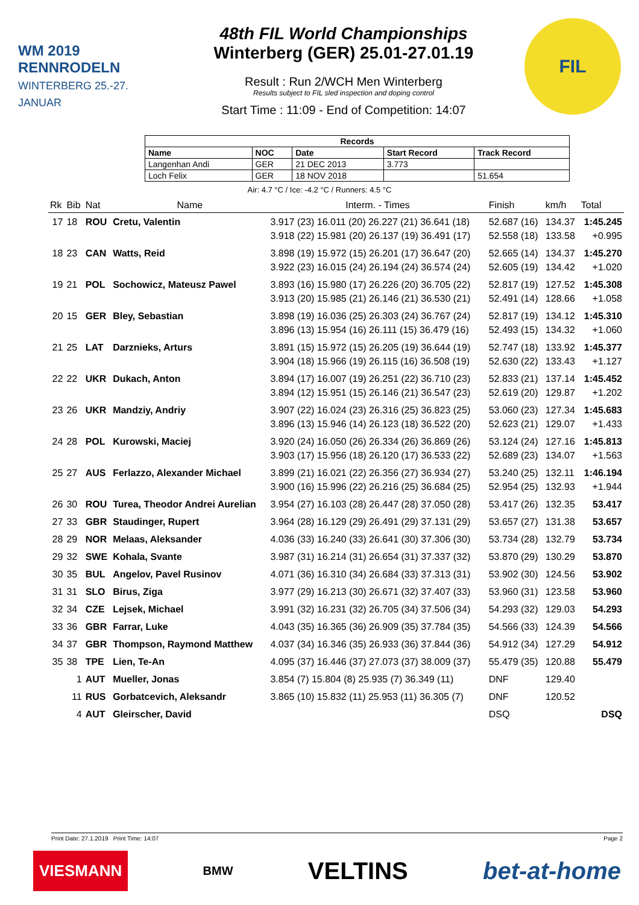WM 2019
RENNRODELN
WINTERBERG 25.-27. JANUAR
48th FIL World Championships
Winterberg (GER) 25.01-27.01.19
Result : Run 2/WCH Men Winterberg
Results subject to FIL sled inspection and doping control
Start Time : 11:09 - End of Competition: 14:07
FIL
| Records | | | | |
| --- | --- | --- | --- | --- |
| Name | NOC | Date | Start Record | Track Record |
| Langenhan Andi | GER | 21 DEC 2013 | 3.773 | |
| Loch Felix | GER | 18 NOV 2018 | | 51.654 |
Air: 4.7 °C / Ice: -4.2 °C / Runners: 4.5 °C
| Rk | Bib | Nat | Name | Interm. - Times | Finish | km/h | Total |
| --- | --- | --- | --- | --- | --- | --- | --- |
| 17 | 18 | ROU | Cretu, Valentin | 3.917 (23) 16.011 (20) 26.227 (21) 36.641 (18) 3.918 (22) 15.981 (20) 26.137 (19) 36.491 (17) | 52.687 (16) 52.558 (18) | 134.37 133.58 | 1:45.245 +0.995 |
| 18 | 23 | CAN | Watts, Reid | 3.898 (19) 15.972 (15) 26.201 (17) 36.647 (20) 3.922 (23) 16.015 (24) 26.194 (24) 36.574 (24) | 52.665 (14) 52.605 (19) | 134.37 134.42 | 1:45.270 +1.020 |
| 19 | 21 | POL | Sochowicz, Mateusz Pawel | 3.893 (16) 15.980 (17) 26.226 (20) 36.705 (22) 3.913 (20) 15.985 (21) 26.146 (21) 36.530 (21) | 52.817 (19) 52.491 (14) | 127.52 128.66 | 1:45.308 +1.058 |
| 20 | 15 | GER | Bley, Sebastian | 3.898 (19) 16.036 (25) 26.303 (24) 36.767 (24) 3.896 (13) 15.954 (16) 26.111 (15) 36.479 (16) | 52.817 (19) 52.493 (15) | 134.12 134.32 | 1:45.310 +1.060 |
| 21 | 25 | LAT | Darznieks, Arturs | 3.891 (15) 15.972 (15) 26.205 (19) 36.644 (19) 3.904 (18) 15.966 (19) 26.115 (16) 36.508 (19) | 52.747 (18) 52.630 (22) | 133.92 133.43 | 1:45.377 +1.127 |
| 22 | 22 | UKR | Dukach, Anton | 3.894 (17) 16.007 (19) 26.251 (22) 36.710 (23) 3.894 (12) 15.951 (15) 26.146 (21) 36.547 (23) | 52.833 (21) 52.619 (20) | 137.14 129.87 | 1:45.452 +1.202 |
| 23 | 26 | UKR | Mandziy, Andriy | 3.907 (22) 16.024 (23) 26.316 (25) 36.823 (25) 3.896 (13) 15.946 (14) 26.123 (18) 36.522 (20) | 53.060 (23) 52.623 (21) | 127.34 129.07 | 1:45.683 +1.433 |
| 24 | 28 | POL | Kurowski, Maciej | 3.920 (24) 16.050 (26) 26.334 (26) 36.869 (26) 3.903 (17) 15.956 (18) 26.120 (17) 36.533 (22) | 53.124 (24) 52.689 (23) | 127.16 134.07 | 1:45.813 +1.563 |
| 25 | 27 | AUS | Ferlazzo, Alexander Michael | 3.899 (21) 16.021 (22) 26.356 (27) 36.934 (27) 3.900 (16) 15.996 (22) 26.216 (25) 36.684 (25) | 53.240 (25) 52.954 (25) | 132.11 132.93 | 1:46.194 +1.944 |
| 26 | 30 | ROU | Turea, Theodor Andrei Aurelian | 3.954 (27) 16.103 (28) 26.447 (28) 37.050 (28) | 53.417 (26) | 132.35 | 53.417 |
| 27 | 33 | GBR | Staudinger, Rupert | 3.964 (28) 16.129 (29) 26.491 (29) 37.131 (29) | 53.657 (27) | 131.38 | 53.657 |
| 28 | 29 | NOR | Melaas, Aleksander | 4.036 (33) 16.240 (33) 26.641 (30) 37.306 (30) | 53.734 (28) | 132.79 | 53.734 |
| 29 | 32 | SWE | Kohala, Svante | 3.987 (31) 16.214 (31) 26.654 (31) 37.337 (32) | 53.870 (29) | 130.29 | 53.870 |
| 30 | 35 | BUL | Angelov, Pavel Rusinov | 4.071 (36) 16.310 (34) 26.684 (33) 37.313 (31) | 53.902 (30) | 124.56 | 53.902 |
| 31 | 31 | SLO | Birus, Ziga | 3.977 (29) 16.213 (30) 26.671 (32) 37.407 (33) | 53.960 (31) | 123.58 | 53.960 |
| 32 | 34 | CZE | Lejsek, Michael | 3.991 (32) 16.231 (32) 26.705 (34) 37.506 (34) | 54.293 (32) | 129.03 | 54.293 |
| 33 | 36 | GBR | Farrar, Luke | 4.043 (35) 16.365 (36) 26.909 (35) 37.784 (35) | 54.566 (33) | 124.39 | 54.566 |
| 34 | 37 | GBR | Thompson, Raymond Matthew | 4.037 (34) 16.346 (35) 26.933 (36) 37.844 (36) | 54.912 (34) | 127.29 | 54.912 |
| 35 | 38 | TPE | Lien, Te-An | 4.095 (37) 16.446 (37) 27.073 (37) 38.009 (37) | 55.479 (35) | 120.88 | 55.479 |
| | 1 | AUT | Mueller, Jonas | 3.854 (7) 15.804 (8) 25.935 (7) 36.349 (11) | DNF | 129.40 | |
| | 11 | RUS | Gorbatcevich, Aleksandr | 3.865 (10) 15.832 (11) 25.953 (11) 36.305 (7) | DNF | 120.52 | |
| | 4 | AUT | Gleirscher, David | | DSQ | | DSQ |
Print Date: 27.1.2019 Print Time: 14:07 Page 2
VIESMANN BMW VELTINS bet-at-home